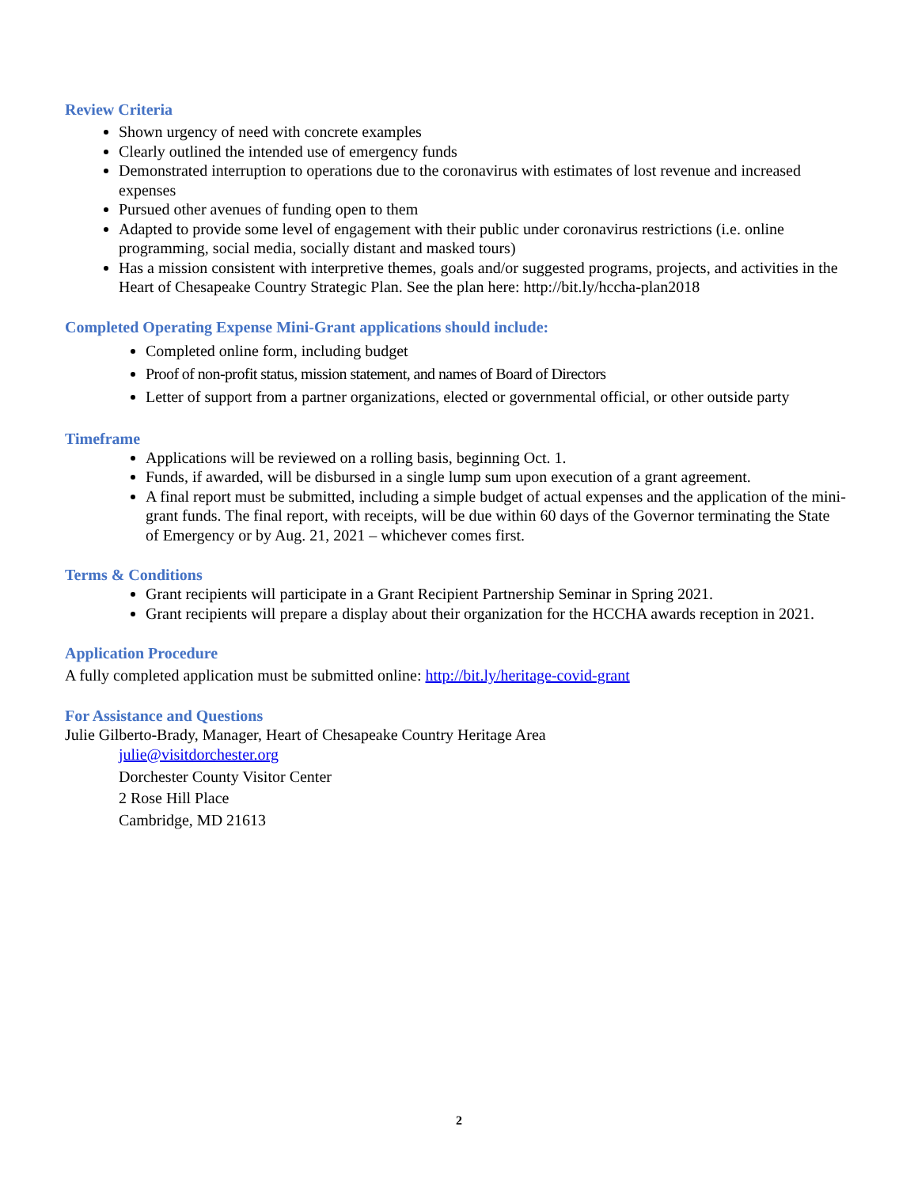Review Criteria
Shown urgency of need with concrete examples
Clearly outlined the intended use of emergency funds
Demonstrated interruption to operations due to the coronavirus with estimates of lost revenue and increased expenses
Pursued other avenues of funding open to them
Adapted to provide some level of engagement with their public under coronavirus restrictions (i.e. online programming, social media, socially distant and masked tours)
Has a mission consistent with interpretive themes, goals and/or suggested programs, projects, and activities in the Heart of Chesapeake Country Strategic Plan. See the plan here: http://bit.ly/hccha-plan2018
Completed Operating Expense Mini-Grant applications should include:
Completed online form, including budget
Proof of non-profit status, mission statement, and names of Board of Directors
Letter of support from a partner organizations, elected or governmental official, or other outside party
Timeframe
Applications will be reviewed on a rolling basis, beginning Oct. 1.
Funds, if awarded, will be disbursed in a single lump sum upon execution of a grant agreement.
A final report must be submitted, including a simple budget of actual expenses and the application of the mini-grant funds. The final report, with receipts, will be due within 60 days of the Governor terminating the State of Emergency or by Aug. 21, 2021 – whichever comes first.
Terms & Conditions
Grant recipients will participate in a Grant Recipient Partnership Seminar in Spring 2021.
Grant recipients will prepare a display about their organization for the HCCHA awards reception in 2021.
Application Procedure
A fully completed application must be submitted online: http://bit.ly/heritage-covid-grant
For Assistance and Questions
Julie Gilberto-Brady, Manager, Heart of Chesapeake Country Heritage Area
julie@visitdorchester.org
Dorchester County Visitor Center
2 Rose Hill Place
Cambridge, MD 21613
2